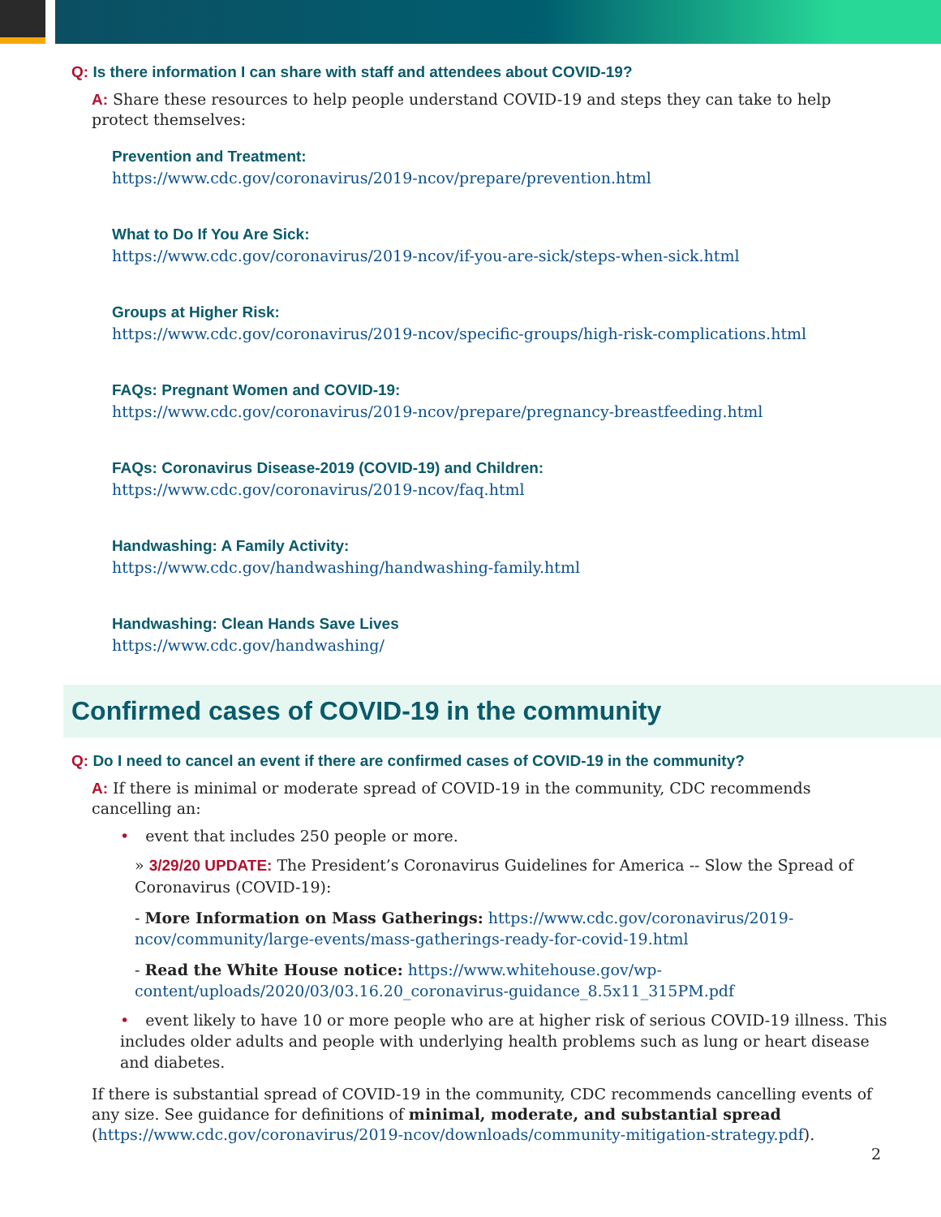Q: Is there information I can share with staff and attendees about COVID-19?
A: Share these resources to help people understand COVID-19 and steps they can take to help protect themselves:
Prevention and Treatment:
https://www.cdc.gov/coronavirus/2019-ncov/prepare/prevention.html
What to Do If You Are Sick:
https://www.cdc.gov/coronavirus/2019-ncov/if-you-are-sick/steps-when-sick.html
Groups at Higher Risk:
https://www.cdc.gov/coronavirus/2019-ncov/specific-groups/high-risk-complications.html
FAQs: Pregnant Women and COVID-19:
https://www.cdc.gov/coronavirus/2019-ncov/prepare/pregnancy-breastfeeding.html
FAQs: Coronavirus Disease-2019 (COVID-19) and Children:
https://www.cdc.gov/coronavirus/2019-ncov/faq.html
Handwashing: A Family Activity:
https://www.cdc.gov/handwashing/handwashing-family.html
Handwashing: Clean Hands Save Lives
https://www.cdc.gov/handwashing/
Confirmed cases of COVID-19 in the community
Q: Do I need to cancel an event if there are confirmed cases of COVID-19 in the community?
A: If there is minimal or moderate spread of COVID-19 in the community, CDC recommends cancelling an:
• event that includes 250 people or more.
» 3/29/20 UPDATE: The President’s Coronavirus Guidelines for America -- Slow the Spread of Coronavirus (COVID-19):
- More Information on Mass Gatherings: https://www.cdc.gov/coronavirus/2019-ncov/community/large-events/mass-gatherings-ready-for-covid-19.html
- Read the White House notice: https://www.whitehouse.gov/wp-content/uploads/2020/03/03.16.20_coronavirus-guidance_8.5x11_315PM.pdf
• event likely to have 10 or more people who are at higher risk of serious COVID-19 illness. This includes older adults and people with underlying health problems such as lung or heart disease and diabetes.
If there is substantial spread of COVID-19 in the community, CDC recommends cancelling events of any size. See guidance for definitions of minimal, moderate, and substantial spread (https://www.cdc.gov/coronavirus/2019-ncov/downloads/community-mitigation-strategy.pdf).
2